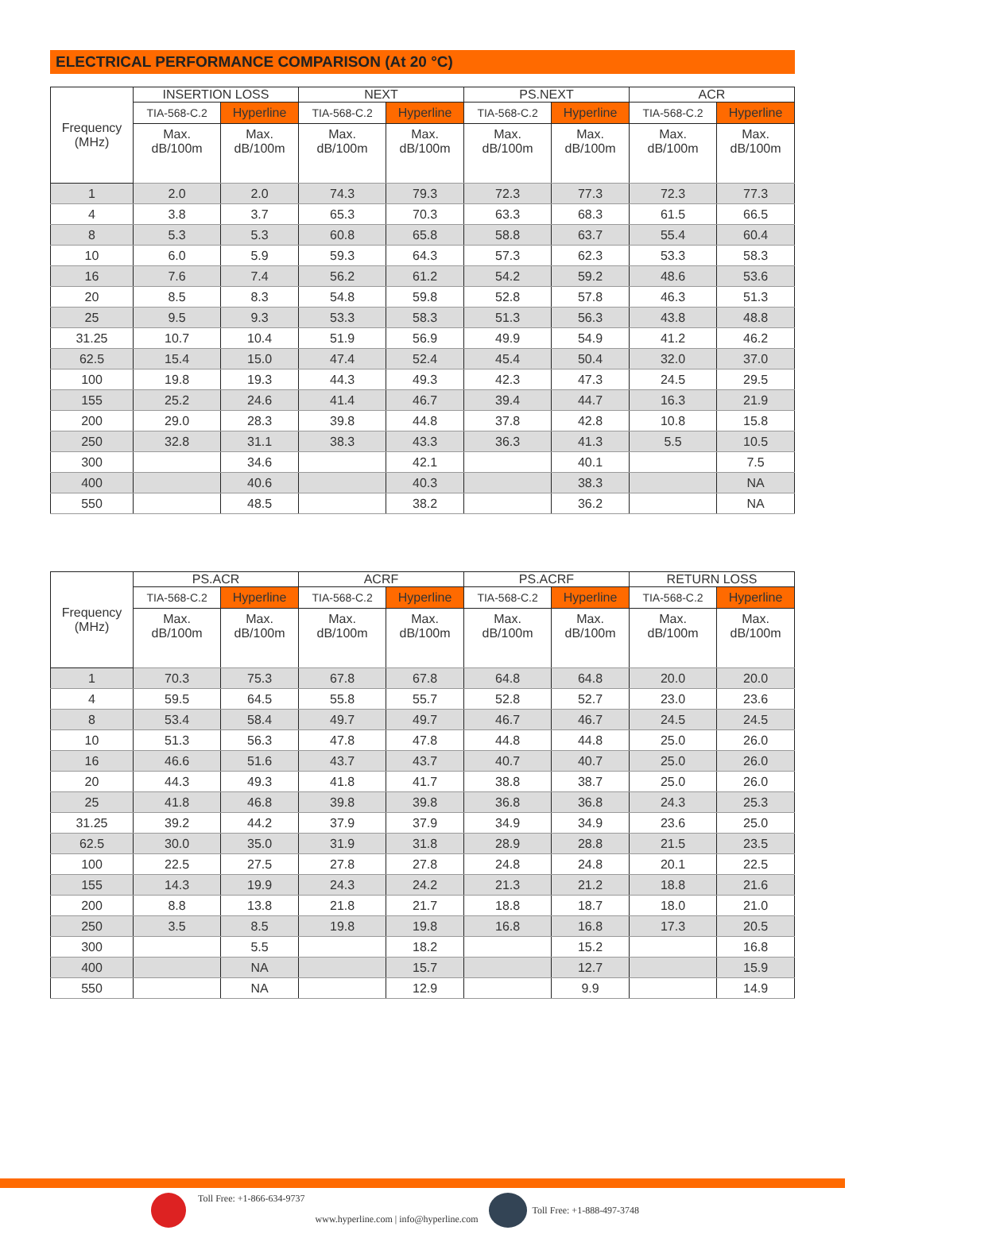ELECTRICAL PERFORMANCE COMPARISON (At 20 °C)
| Frequency (MHz) | INSERTION LOSS | | NEXT | | PS.NEXT | | ACR | |
| --- | --- | --- | --- | --- | --- | --- | --- | --- |
| | TIA-568-C.2 | Hyperline | TIA-568-C.2 | Hyperline | TIA-568-C.2 | Hyperline | TIA-568-C.2 | Hyperline |
| | Max. dB/100m | Max. dB/100m | Max. dB/100m | Max. dB/100m | Max. dB/100m | Max. dB/100m | Max. dB/100m | Max. dB/100m |
| 1 | 2.0 | 2.0 | 74.3 | 79.3 | 72.3 | 77.3 | 72.3 | 77.3 |
| 4 | 3.8 | 3.7 | 65.3 | 70.3 | 63.3 | 68.3 | 61.5 | 66.5 |
| 8 | 5.3 | 5.3 | 60.8 | 65.8 | 58.8 | 63.7 | 55.4 | 60.4 |
| 10 | 6.0 | 5.9 | 59.3 | 64.3 | 57.3 | 62.3 | 53.3 | 58.3 |
| 16 | 7.6 | 7.4 | 56.2 | 61.2 | 54.2 | 59.2 | 48.6 | 53.6 |
| 20 | 8.5 | 8.3 | 54.8 | 59.8 | 52.8 | 57.8 | 46.3 | 51.3 |
| 25 | 9.5 | 9.3 | 53.3 | 58.3 | 51.3 | 56.3 | 43.8 | 48.8 |
| 31.25 | 10.7 | 10.4 | 51.9 | 56.9 | 49.9 | 54.9 | 41.2 | 46.2 |
| 62.5 | 15.4 | 15.0 | 47.4 | 52.4 | 45.4 | 50.4 | 32.0 | 37.0 |
| 100 | 19.8 | 19.3 | 44.3 | 49.3 | 42.3 | 47.3 | 24.5 | 29.5 |
| 155 | 25.2 | 24.6 | 41.4 | 46.7 | 39.4 | 44.7 | 16.3 | 21.9 |
| 200 | 29.0 | 28.3 | 39.8 | 44.8 | 37.8 | 42.8 | 10.8 | 15.8 |
| 250 | 32.8 | 31.1 | 38.3 | 43.3 | 36.3 | 41.3 | 5.5 | 10.5 |
| 300 | | 34.6 | | 42.1 | | 40.1 | | 7.5 |
| 400 | | 40.6 | | 40.3 | | 38.3 | | NA |
| 550 | | 48.5 | | 38.2 | | 36.2 | | NA |
| Frequency (MHz) | PS.ACR | | ACRF | | PS.ACRF | | RETURN LOSS | |
| --- | --- | --- | --- | --- | --- | --- | --- | --- |
| | TIA-568-C.2 | Hyperline | TIA-568-C.2 | Hyperline | TIA-568-C.2 | Hyperline | TIA-568-C.2 | Hyperline |
| | Max. dB/100m | Max. dB/100m | Max. dB/100m | Max. dB/100m | Max. dB/100m | Max. dB/100m | Max. dB/100m | Max. dB/100m |
| 1 | 70.3 | 75.3 | 67.8 | 67.8 | 64.8 | 64.8 | 20.0 | 20.0 |
| 4 | 59.5 | 64.5 | 55.8 | 55.7 | 52.8 | 52.7 | 23.0 | 23.6 |
| 8 | 53.4 | 58.4 | 49.7 | 49.7 | 46.7 | 46.7 | 24.5 | 24.5 |
| 10 | 51.3 | 56.3 | 47.8 | 47.8 | 44.8 | 44.8 | 25.0 | 26.0 |
| 16 | 46.6 | 51.6 | 43.7 | 43.7 | 40.7 | 40.7 | 25.0 | 26.0 |
| 20 | 44.3 | 49.3 | 41.8 | 41.7 | 38.8 | 38.7 | 25.0 | 26.0 |
| 25 | 41.8 | 46.8 | 39.8 | 39.8 | 36.8 | 36.8 | 24.3 | 25.3 |
| 31.25 | 39.2 | 44.2 | 37.9 | 37.9 | 34.9 | 34.9 | 23.6 | 25.0 |
| 62.5 | 30.0 | 35.0 | 31.9 | 31.8 | 28.9 | 28.8 | 21.5 | 23.5 |
| 100 | 22.5 | 27.5 | 27.8 | 27.8 | 24.8 | 24.8 | 20.1 | 22.5 |
| 155 | 14.3 | 19.9 | 24.3 | 24.2 | 21.3 | 21.2 | 18.8 | 21.6 |
| 200 | 8.8 | 13.8 | 21.8 | 21.7 | 18.8 | 18.7 | 18.0 | 21.0 |
| 250 | 3.5 | 8.5 | 19.8 | 19.8 | 16.8 | 16.8 | 17.3 | 20.5 |
| 300 | | 5.5 | | 18.2 | | 15.2 | | 16.8 |
| 400 | | NA | | 15.7 | | 12.7 | | 15.9 |
| 550 | | NA | | 12.9 | | 9.9 | | 14.9 |
Toll Free: +1-866-634-9737 www.hyperline.com | info@hyperline.com Toll Free: +1-888-497-3748